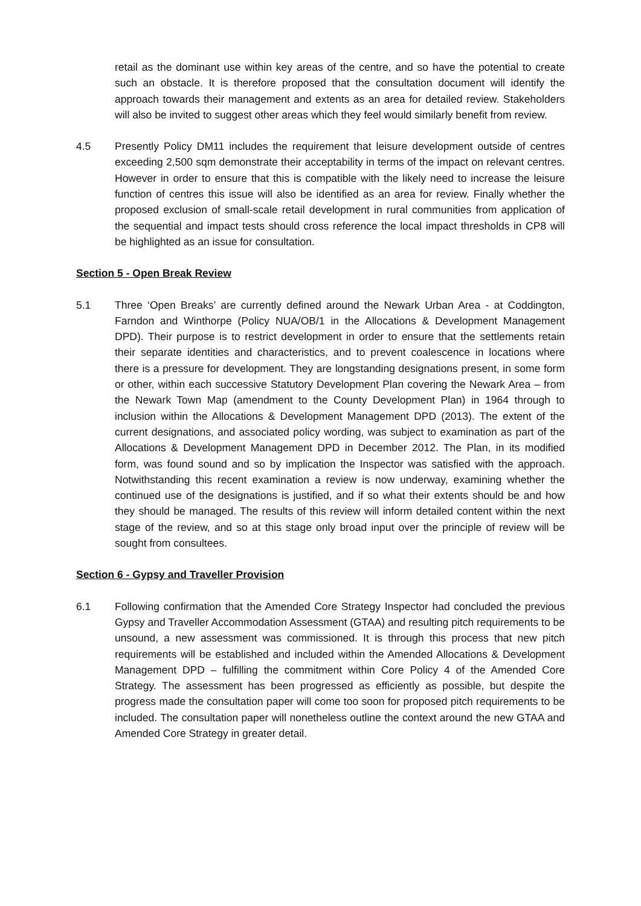retail as the dominant use within key areas of the centre, and so have the potential to create such an obstacle. It is therefore proposed that the consultation document will identify the approach towards their management and extents as an area for detailed review. Stakeholders will also be invited to suggest other areas which they feel would similarly benefit from review.
4.5 Presently Policy DM11 includes the requirement that leisure development outside of centres exceeding 2,500 sqm demonstrate their acceptability in terms of the impact on relevant centres. However in order to ensure that this is compatible with the likely need to increase the leisure function of centres this issue will also be identified as an area for review. Finally whether the proposed exclusion of small-scale retail development in rural communities from application of the sequential and impact tests should cross reference the local impact thresholds in CP8 will be highlighted as an issue for consultation.
Section 5 - Open Break Review
5.1 Three ‘Open Breaks’ are currently defined around the Newark Urban Area - at Coddington, Farndon and Winthorpe (Policy NUA/OB/1 in the Allocations & Development Management DPD). Their purpose is to restrict development in order to ensure that the settlements retain their separate identities and characteristics, and to prevent coalescence in locations where there is a pressure for development. They are longstanding designations present, in some form or other, within each successive Statutory Development Plan covering the Newark Area – from the Newark Town Map (amendment to the County Development Plan) in 1964 through to inclusion within the Allocations & Development Management DPD (2013). The extent of the current designations, and associated policy wording, was subject to examination as part of the Allocations & Development Management DPD in December 2012. The Plan, in its modified form, was found sound and so by implication the Inspector was satisfied with the approach. Notwithstanding this recent examination a review is now underway, examining whether the continued use of the designations is justified, and if so what their extents should be and how they should be managed. The results of this review will inform detailed content within the next stage of the review, and so at this stage only broad input over the principle of review will be sought from consultees.
Section 6 - Gypsy and Traveller Provision
6.1 Following confirmation that the Amended Core Strategy Inspector had concluded the previous Gypsy and Traveller Accommodation Assessment (GTAA) and resulting pitch requirements to be unsound, a new assessment was commissioned. It is through this process that new pitch requirements will be established and included within the Amended Allocations & Development Management DPD – fulfilling the commitment within Core Policy 4 of the Amended Core Strategy. The assessment has been progressed as efficiently as possible, but despite the progress made the consultation paper will come too soon for proposed pitch requirements to be included. The consultation paper will nonetheless outline the context around the new GTAA and Amended Core Strategy in greater detail.